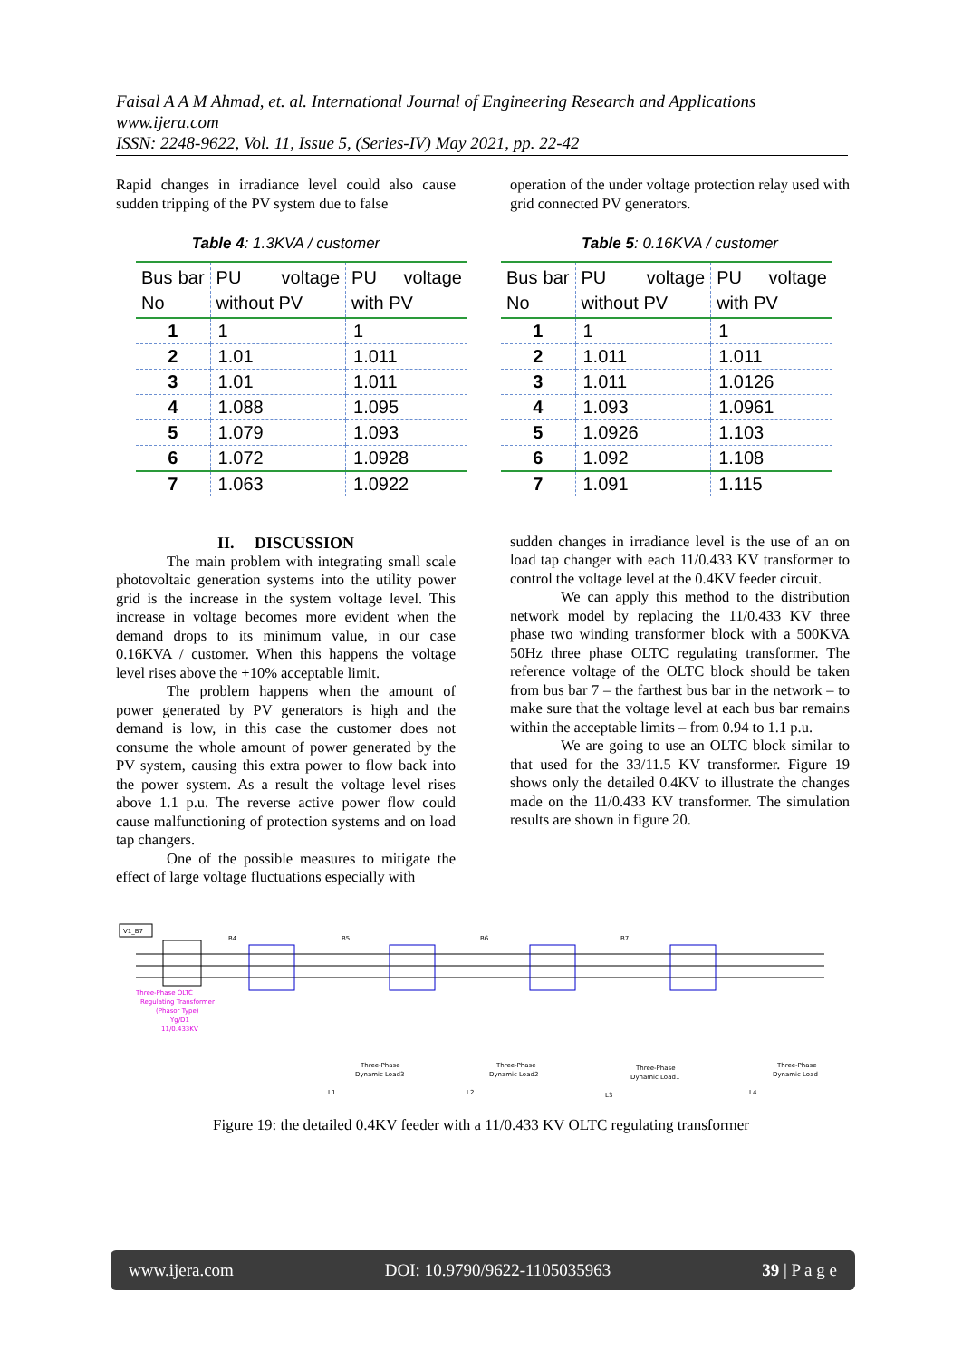Faisal A A M Ahmad, et. al. International Journal of Engineering Research and Applications
www.ijera.com
ISSN: 2248-9622, Vol. 11, Issue 5, (Series-IV) May 2021, pp. 22-42
Rapid changes in irradiance level could also cause sudden tripping of the PV system due to false
Table 4: 1.3KVA / customer
| Bus bar No | PU voltage without PV | PU voltage with PV |
| --- | --- | --- |
| 1 | 1 | 1 |
| 2 | 1.01 | 1.011 |
| 3 | 1.01 | 1.011 |
| 4 | 1.088 | 1.095 |
| 5 | 1.079 | 1.093 |
| 6 | 1.072 | 1.0928 |
| 7 | 1.063 | 1.0922 |
II. DISCUSSION
The main problem with integrating small scale photovoltaic generation systems into the utility power grid is the increase in the system voltage level. This increase in voltage becomes more evident when the demand drops to its minimum value, in our case 0.16KVA / customer. When this happens the voltage level rises above the +10% acceptable limit.
The problem happens when the amount of power generated by PV generators is high and the demand is low, in this case the customer does not consume the whole amount of power generated by the PV system, causing this extra power to flow back into the power system. As a result the voltage level rises above 1.1 p.u. The reverse active power flow could cause malfunctioning of protection systems and on load tap changers.
One of the possible measures to mitigate the effect of large voltage fluctuations especially with
operation of the under voltage protection relay used with grid connected PV generators.
Table 5: 0.16KVA / customer
| Bus bar No | PU voltage without PV | PU voltage with PV |
| --- | --- | --- |
| 1 | 1 | 1 |
| 2 | 1.011 | 1.011 |
| 3 | 1.011 | 1.0126 |
| 4 | 1.093 | 1.0961 |
| 5 | 1.0926 | 1.103 |
| 6 | 1.092 | 1.108 |
| 7 | 1.091 | 1.115 |
sudden changes in irradiance level is the use of an on load tap changer with each 11/0.433 KV transformer to control the voltage level at the 0.4KV feeder circuit.
We can apply this method to the distribution network model by replacing the 11/0.433 KV three phase two winding transformer block with a 500KVA 50Hz three phase OLTC regulating transformer. The reference voltage of the OLTC block should be taken from bus bar 7 – the farthest bus bar in the network – to make sure that the voltage level at each bus bar remains within the acceptable limits – from 0.94 to 1.1 p.u.
We are going to use an OLTC block similar to that used for the 33/11.5 KV transformer. Figure 19 shows only the detailed 0.4KV to illustrate the changes made on the 11/0.433 KV transformer. The simulation results are shown in figure 20.
V1_B7
Three-Phase OLTC
Regulating Transformer
(Phasor Type)
Yg/D1
11/0.433KV
B4
B5
B6
B7
Three-Phase
Dynamic Load3
Three-Phase
Dynamic Load2
Three-Phase
Dynamic Load1
Three-Phase
Dynamic Load
L1
L2
L3
L4
Figure 19: the detailed 0.4KV feeder with a 11/0.433 KV OLTC regulating transformer
www.ijera.com DOI: 10.9790/9622-1105035963 39 | P a g e